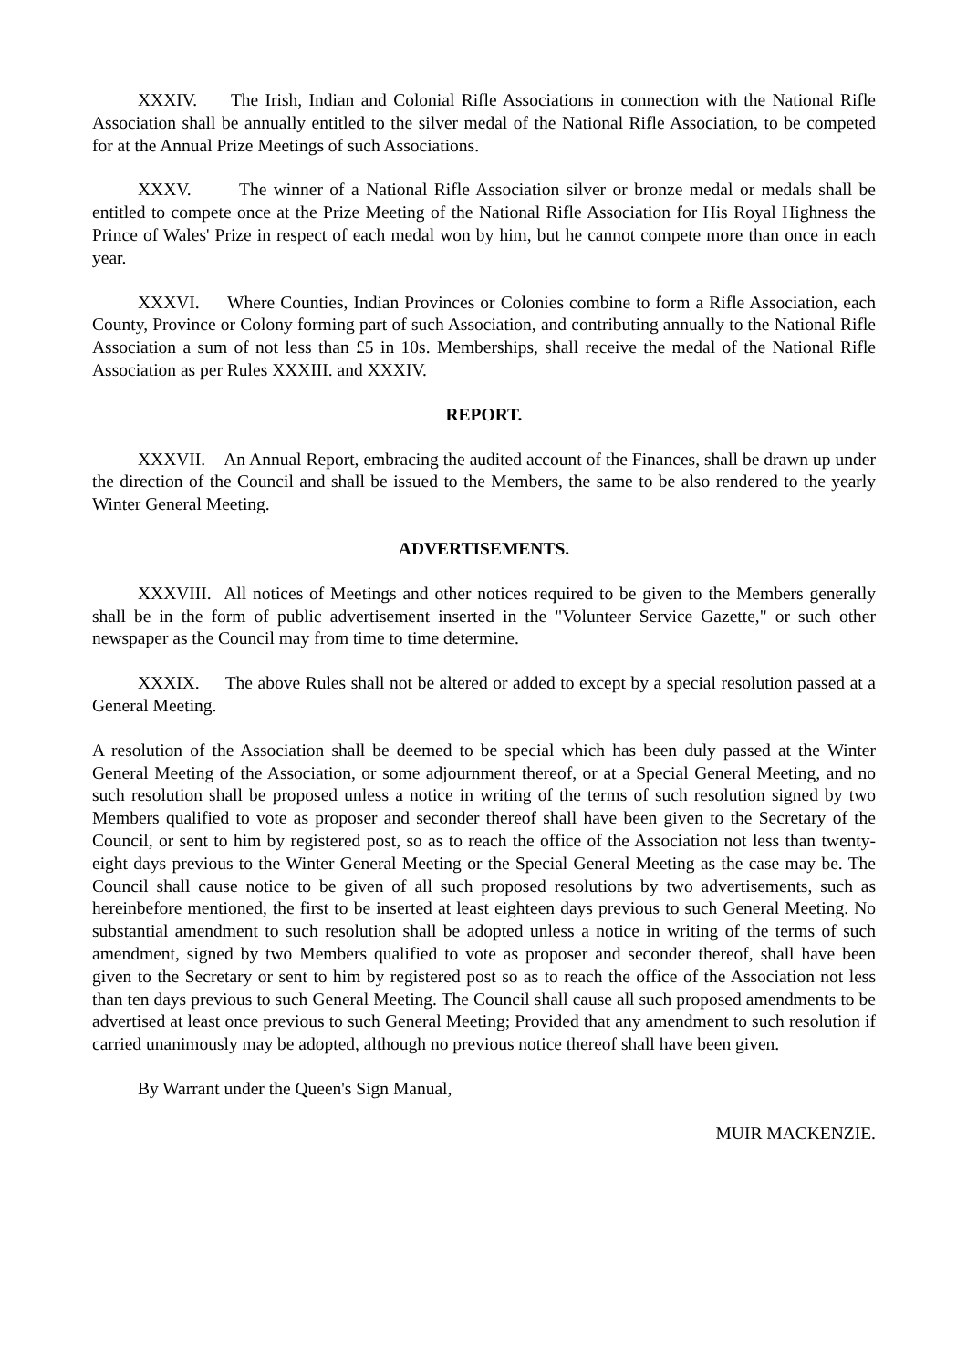XXXIV. The Irish, Indian and Colonial Rifle Associations in connection with the National Rifle Association shall be annually entitled to the silver medal of the National Rifle Association, to be competed for at the Annual Prize Meetings of such Associations.
XXXV. The winner of a National Rifle Association silver or bronze medal or medals shall be entitled to compete once at the Prize Meeting of the National Rifle Association for His Royal Highness the Prince of Wales' Prize in respect of each medal won by him, but he cannot compete more than once in each year.
XXXVI. Where Counties, Indian Provinces or Colonies combine to form a Rifle Association, each County, Province or Colony forming part of such Association, and contributing annually to the National Rifle Association a sum of not less than £5 in 10s. Memberships, shall receive the medal of the National Rifle Association as per Rules XXXIII. and XXXIV.
REPORT.
XXXVII. An Annual Report, embracing the audited account of the Finances, shall be drawn up under the direction of the Council and shall be issued to the Members, the same to be also rendered to the yearly Winter General Meeting.
ADVERTISEMENTS.
XXXVIII. All notices of Meetings and other notices required to be given to the Members generally shall be in the form of public advertisement inserted in the "Volunteer Service Gazette," or such other newspaper as the Council may from time to time determine.
XXXIX. The above Rules shall not be altered or added to except by a special resolution passed at a General Meeting.
A resolution of the Association shall be deemed to be special which has been duly passed at the Winter General Meeting of the Association, or some adjournment thereof, or at a Special General Meeting, and no such resolution shall be proposed unless a notice in writing of the terms of such resolution signed by two Members qualified to vote as proposer and seconder thereof shall have been given to the Secretary of the Council, or sent to him by registered post, so as to reach the office of the Association not less than twenty-eight days previous to the Winter General Meeting or the Special General Meeting as the case may be. The Council shall cause notice to be given of all such proposed resolutions by two advertisements, such as hereinbefore mentioned, the first to be inserted at least eighteen days previous to such General Meeting. No substantial amendment to such resolution shall be adopted unless a notice in writing of the terms of such amendment, signed by two Members qualified to vote as proposer and seconder thereof, shall have been given to the Secretary or sent to him by registered post so as to reach the office of the Association not less than ten days previous to such General Meeting. The Council shall cause all such proposed amendments to be advertised at least once previous to such General Meeting; Provided that any amendment to such resolution if carried unanimously may be adopted, although no previous notice thereof shall have been given.
By Warrant under the Queen's Sign Manual,
MUIR MACKENZIE.